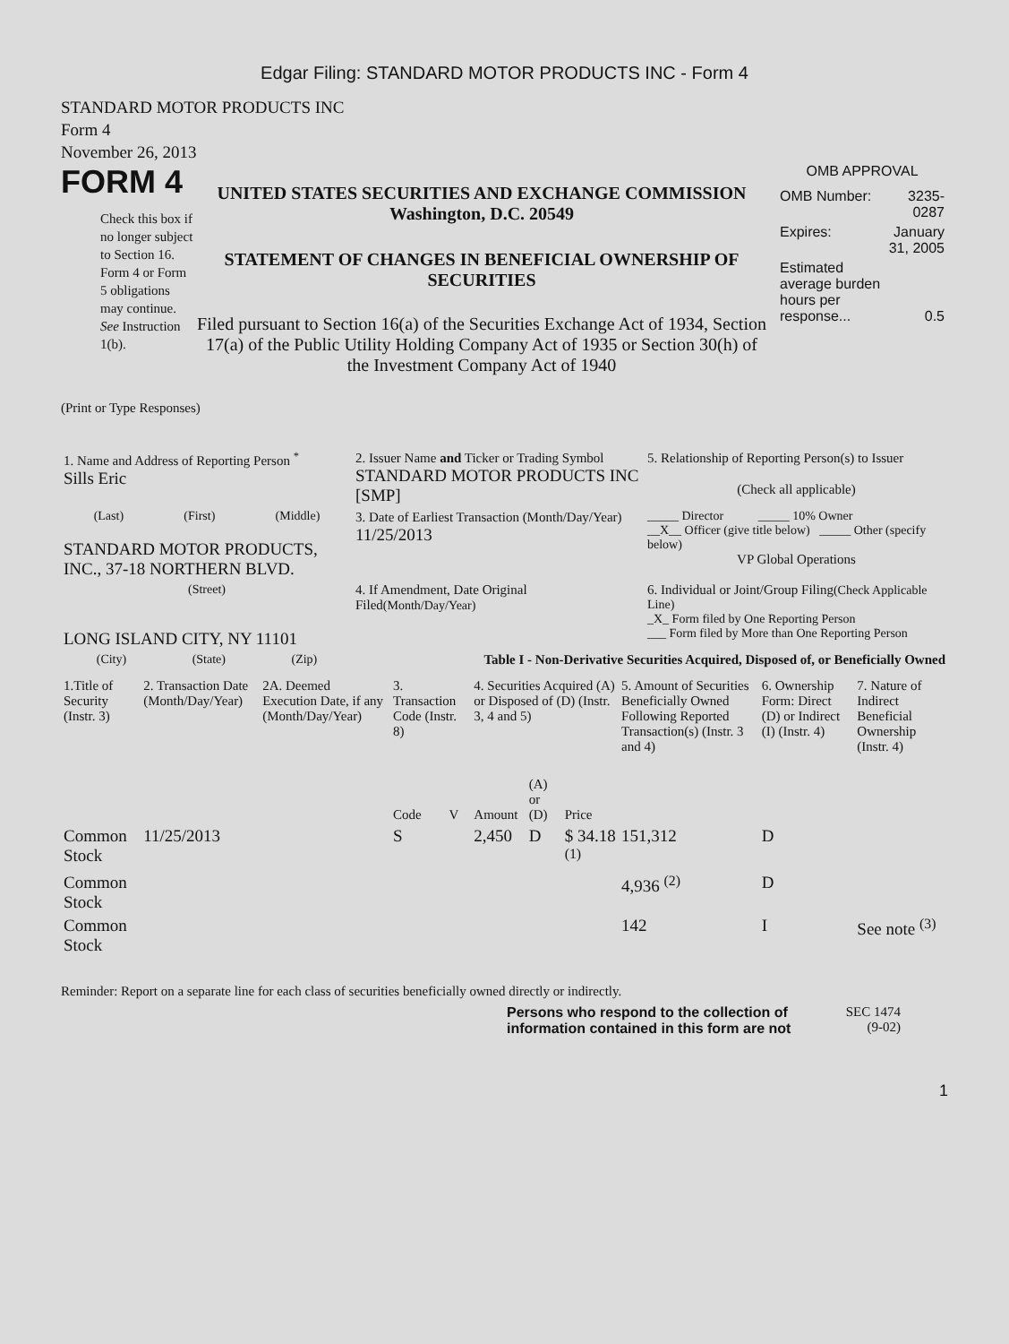Edgar Filing: STANDARD MOTOR PRODUCTS INC - Form 4
STANDARD MOTOR PRODUCTS INC
Form 4
November 26, 2013
FORM 4
Check this box if no longer subject to Section 16. Form 4 or Form 5 obligations may continue. See Instruction 1(b).
UNITED STATES SECURITIES AND EXCHANGE COMMISSION
Washington, D.C. 20549
STATEMENT OF CHANGES IN BENEFICIAL OWNERSHIP OF SECURITIES
Filed pursuant to Section 16(a) of the Securities Exchange Act of 1934, Section 17(a) of the Public Utility Holding Company Act of 1935 or Section 30(h) of the Investment Company Act of 1940
OMB APPROVAL
| OMB Number: | 3235-0287 |
| Expires: | January 31, 2005 |
| Estimated average burden hours per response... | 0.5 |
(Print or Type Responses)
| 1. Name and Address of Reporting Person <sup>*</sup> Sills Eric | 2. Issuer Name and Ticker or Trading Symbol STANDARD MOTOR PRODUCTS INC [SMP] | 5. Relationship of Reporting Person(s) to Issuer (Check all applicable) |
| (Last) (First) (Middle) STANDARD MOTOR PRODUCTS, INC., 37-18 NORTHERN BLVD. | 3. Date of Earliest Transaction (Month/Day/Year) 11/25/2013 | _____ Director _____ 10% Owner __X__ Officer (give title below) _____ Other (specify below) VP Global Operations |
| (Street) LONG ISLAND CITY, NY 11101 | 4. If Amendment, Date Original Filed (Month/Day/Year) | 6. Individual or Joint/Group Filing (Check Applicable Line) _X_ Form filed by One Reporting Person ___ Form filed by More than One Reporting Person |
| (City) (State) (Zip) | Table I - Non-Derivative Securities Acquired, Disposed of, or Beneficially Owned | |
| 1.Title of Security (Instr. 3) | 2. Transaction Date (Month/Day/Year) | 2A. Deemed Execution Date, if any (Month/Day/Year) | 3. Transaction Code (Instr. 8) | | 4. Securities Acquired (A) or Disposed of (D) (Instr. 3, 4 and 5) | | | 5. Amount of Securities Beneficially Owned Following Reported Transaction(s) (Instr. 3 and 4) | 6. Ownership Form: Direct (D) or Indirect (I) (Instr. 4) | 7. Nature of Indirect Beneficial Ownership (Instr. 4) |
| --- | --- | --- | --- | --- | --- | --- | --- | --- | --- | --- |
| | | | Code | V | Amount | (A) or (D) | Price | | | |
| Common Stock | 11/25/2013 | | S | | 2,450 | D | $ 34.18 <sup>(1)</sup> | 151,312 | D | |
| Common Stock | | | | | | | | 4,936 <sup>(2)</sup> | D | |
| Common Stock | | | | | | | | 142 | I | See note <sup>(3)</sup> |
Reminder: Report on a separate line for each class of securities beneficially owned directly or indirectly.
Persons who respond to the collection of information contained in this form are not
SEC 1474 (9-02)
1